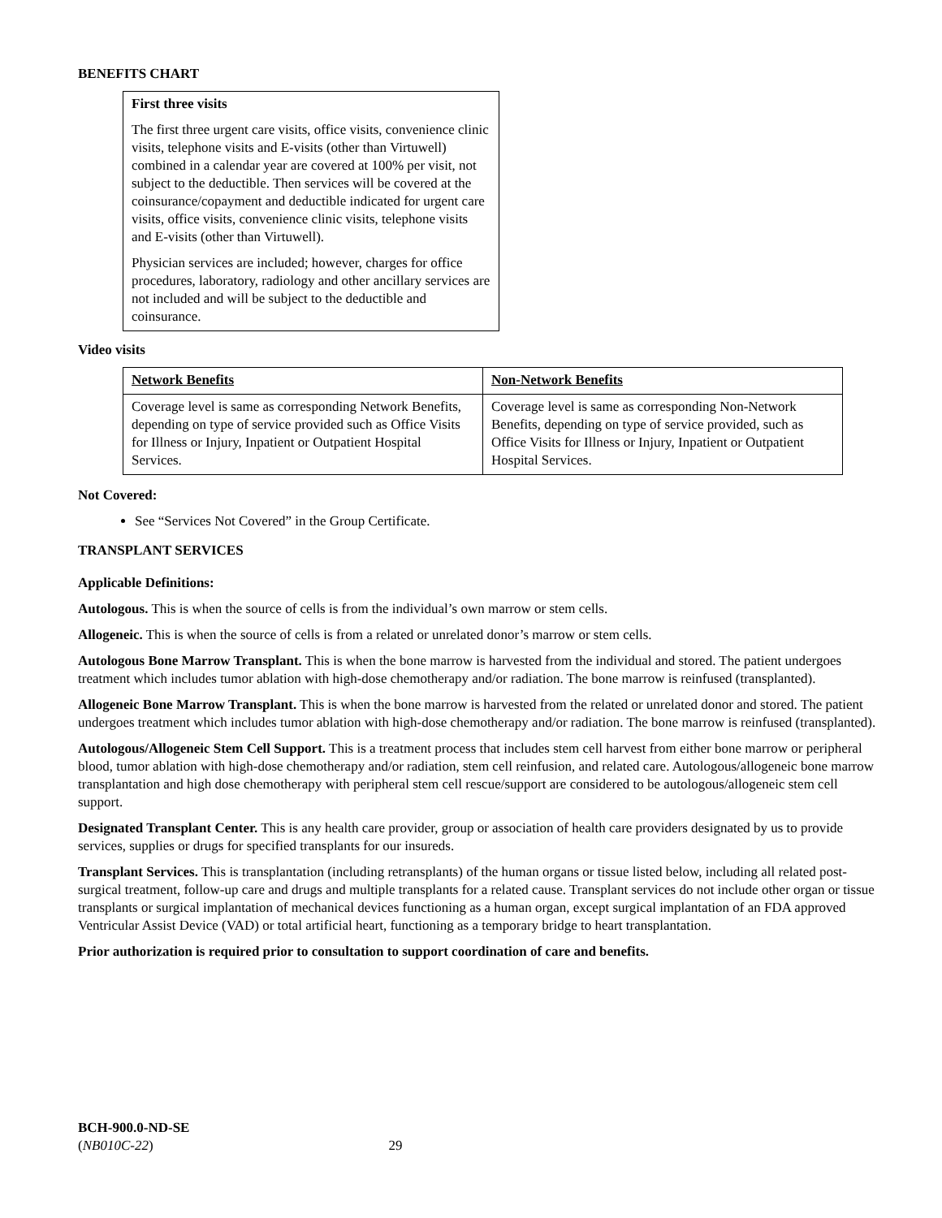BENEFITS CHART
First three visits
The first three urgent care visits, office visits, convenience clinic visits, telephone visits and E-visits (other than Virtuwell) combined in a calendar year are covered at 100% per visit, not subject to the deductible. Then services will be covered at the coinsurance/copayment and deductible indicated for urgent care visits, office visits, convenience clinic visits, telephone visits and E-visits (other than Virtuwell).
Physician services are included; however, charges for office procedures, laboratory, radiology and other ancillary services are not included and will be subject to the deductible and coinsurance.
Video visits
| Network Benefits | Non-Network Benefits |
| --- | --- |
| Coverage level is same as corresponding Network Benefits, depending on type of service provided such as Office Visits for Illness or Injury, Inpatient or Outpatient Hospital Services. | Coverage level is same as corresponding Non-Network Benefits, depending on type of service provided, such as Office Visits for Illness or Injury, Inpatient or Outpatient Hospital Services. |
Not Covered:
See “Services Not Covered” in the Group Certificate.
TRANSPLANT SERVICES
Applicable Definitions:
Autologous. This is when the source of cells is from the individual’s own marrow or stem cells.
Allogeneic. This is when the source of cells is from a related or unrelated donor’s marrow or stem cells.
Autologous Bone Marrow Transplant. This is when the bone marrow is harvested from the individual and stored. The patient undergoes treatment which includes tumor ablation with high-dose chemotherapy and/or radiation. The bone marrow is reinfused (transplanted).
Allogeneic Bone Marrow Transplant. This is when the bone marrow is harvested from the related or unrelated donor and stored. The patient undergoes treatment which includes tumor ablation with high-dose chemotherapy and/or radiation. The bone marrow is reinfused (transplanted).
Autologous/Allogeneic Stem Cell Support. This is a treatment process that includes stem cell harvest from either bone marrow or peripheral blood, tumor ablation with high-dose chemotherapy and/or radiation, stem cell reinfusion, and related care. Autologous/allogeneic bone marrow transplantation and high dose chemotherapy with peripheral stem cell rescue/support are considered to be autologous/allogeneic stem cell support.
Designated Transplant Center. This is any health care provider, group or association of health care providers designated by us to provide services, supplies or drugs for specified transplants for our insureds.
Transplant Services. This is transplantation (including retransplants) of the human organs or tissue listed below, including all related post-surgical treatment, follow-up care and drugs and multiple transplants for a related cause. Transplant services do not include other organ or tissue transplants or surgical implantation of mechanical devices functioning as a human organ, except surgical implantation of an FDA approved Ventricular Assist Device (VAD) or total artificial heart, functioning as a temporary bridge to heart transplantation.
Prior authorization is required prior to consultation to support coordination of care and benefits.
BCH-900.0-ND-SE
(NB010C-22) 29